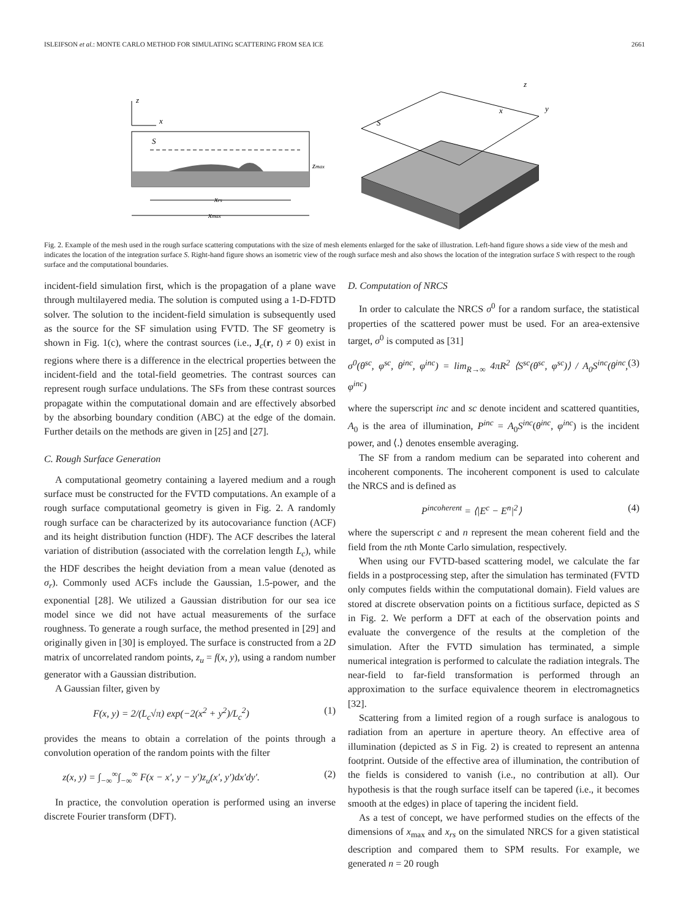ISLEIFSON et al.: MONTE CARLO METHOD FOR SIMULATING SCATTERING FROM SEA ICE 2661
S
z
x
zmax
xrs
xmax
S
z
x
y
Fig. 2. Example of the mesh used in the rough surface scattering computations with the size of mesh elements enlarged for the sake of illustration. Left-hand figure shows a side view of the mesh and indicates the location of the integration surface S. Right-hand figure shows an isometric view of the rough surface mesh and also shows the location of the integration surface S with respect to the rough surface and the computational boundaries.
incident-field simulation first, which is the propagation of a plane wave through multilayered media. The solution is computed using a 1-D-FDTD solver. The solution to the incident-field simulation is subsequently used as the source for the SF simulation using FVTD. The SF geometry is shown in Fig. 1(c), where the contrast sources (i.e., J<sub>c</sub>(r, t) ≠ 0) exist in regions where there is a difference in the electrical properties between the incident-field and the total-field geometries. The contrast sources can represent rough surface undulations. The SFs from these contrast sources propagate within the computational domain and are effectively absorbed by the absorbing boundary condition (ABC) at the edge of the domain. Further details on the methods are given in [25] and [27].
C. Rough Surface Generation
A computational geometry containing a layered medium and a rough surface must be constructed for the FVTD computations. An example of a rough surface computational geometry is given in Fig. 2. A randomly rough surface can be characterized by its autocovariance function (ACF) and its height distribution function (HDF). The ACF describes the lateral variation of distribution (associated with the correlation length L<sub>c</sub>), while the HDF describes the height deviation from a mean value (denoted as σ<sub>r</sub>). Commonly used ACFs include the Gaussian, 1.5-power, and the exponential [28]. We utilized a Gaussian distribution for our sea ice model since we did not have actual measurements of the surface roughness. To generate a rough surface, the method presented in [29] and originally given in [30] is employed. The surface is constructed from a 2D matrix of uncorrelated random points, z<sub>u</sub> = f(x, y), using a random number generator with a Gaussian distribution.
A Gaussian filter, given by
F(x, y) = 2/(L<sub>c</sub>√π) exp(−2(x<sup>2</sup> + y<sup>2</sup>)/L<sub>c</sub><sup>2</sup>) (1)
provides the means to obtain a correlation of the points through a convolution operation of the random points with the filter
z(x, y) = ∫<sub>−∞</sub><sup>∞</sup>∫<sub>−∞</sub><sup>∞</sup> F(x − x′, y − y′)z<sub>u</sub>(x′, y′)dx′dy′. (2)
In practice, the convolution operation is performed using an inverse discrete Fourier transform (DFT).
D. Computation of NRCS
In order to calculate the NRCS σ<sup>0</sup> for a random surface, the statistical properties of the scattered power must be used. For an area-extensive target, σ<sup>0</sup> is computed as [31]
σ<sup>0</sup>(θ<sup>sc</sup>, φ<sup>sc</sup>, θ<sup>inc</sup>, φ<sup>inc</sup>) = lim<sub>R→∞</sub> 4πR<sup>2</sup> ⟨S<sup>sc</sup>(θ<sup>sc</sup>, φ<sup>sc</sup>)⟩ / A<sub>0</sub>S<sup>inc</sup>(θ<sup>inc</sup>, φ<sup>inc</sup>) (3)
where the superscript inc and sc denote incident and scattered quantities, A<sub>0</sub> is the area of illumination, P<sup>inc</sup> = A<sub>0</sub>S<sup>inc</sup>(θ<sup>inc</sup>, φ<sup>inc</sup>) is the incident power, and ⟨.⟩ denotes ensemble averaging.
The SF from a random medium can be separated into coherent and incoherent components. The incoherent component is used to calculate the NRCS and is defined as
P<sup>incoherent</sup> = ⟨|E<sup>c</sup> − E<sup>n</sup>|<sup>2</sup>⟩ (4)
where the superscript c and n represent the mean coherent field and the field from the nth Monte Carlo simulation, respectively.
When using our FVTD-based scattering model, we calculate the far fields in a postprocessing step, after the simulation has terminated (FVTD only computes fields within the computational domain). Field values are stored at discrete observation points on a fictitious surface, depicted as S in Fig. 2. We perform a DFT at each of the observation points and evaluate the convergence of the results at the completion of the simulation. After the FVTD simulation has terminated, a simple numerical integration is performed to calculate the radiation integrals. The near-field to far-field transformation is performed through an approximation to the surface equivalence theorem in electromagnetics [32].
Scattering from a limited region of a rough surface is analogous to radiation from an aperture in aperture theory. An effective area of illumination (depicted as S in Fig. 2) is created to represent an antenna footprint. Outside of the effective area of illumination, the contribution of the fields is considered to vanish (i.e., no contribution at all). Our hypothesis is that the rough surface itself can be tapered (i.e., it becomes smooth at the edges) in place of tapering the incident field.
As a test of concept, we have performed studies on the effects of the dimensions of x<sub>max</sub> and x<sub>rs</sub> on the simulated NRCS for a given statistical description and compared them to SPM results. For example, we generated n = 20 rough